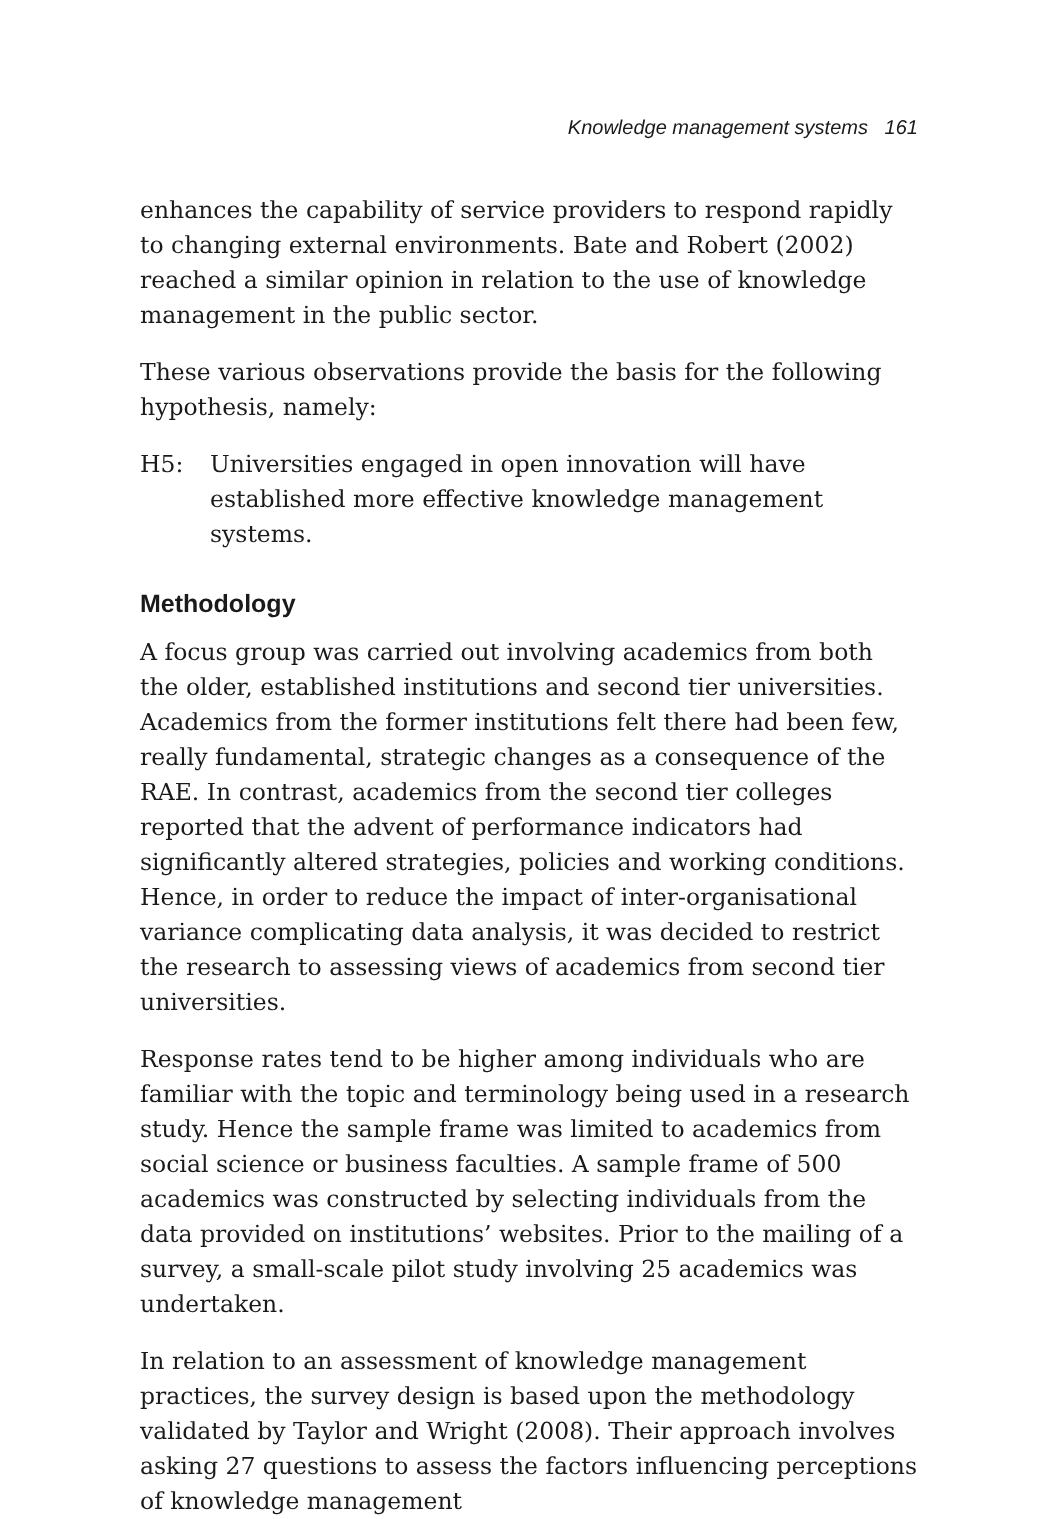Knowledge management systems 161
enhances the capability of service providers to respond rapidly to changing external environments. Bate and Robert (2002) reached a similar opinion in relation to the use of knowledge management in the public sector.
These various observations provide the basis for the following hypothesis, namely:
H5: Universities engaged in open innovation will have established more effective knowledge management systems.
Methodology
A focus group was carried out involving academics from both the older, established institutions and second tier universities. Academics from the former institutions felt there had been few, really fundamental, strategic changes as a consequence of the RAE. In contrast, academics from the second tier colleges reported that the advent of performance indicators had significantly altered strategies, policies and working conditions. Hence, in order to reduce the impact of inter-organisational variance complicating data analysis, it was decided to restrict the research to assessing views of academics from second tier universities.
Response rates tend to be higher among individuals who are familiar with the topic and terminology being used in a research study. Hence the sample frame was limited to academics from social science or business faculties. A sample frame of 500 academics was constructed by selecting individuals from the data provided on institutions’ websites. Prior to the mailing of a survey, a small-scale pilot study involving 25 academics was undertaken.
In relation to an assessment of knowledge management practices, the survey design is based upon the methodology validated by Taylor and Wright (2008). Their approach involves asking 27 questions to assess the factors influencing perceptions of knowledge management